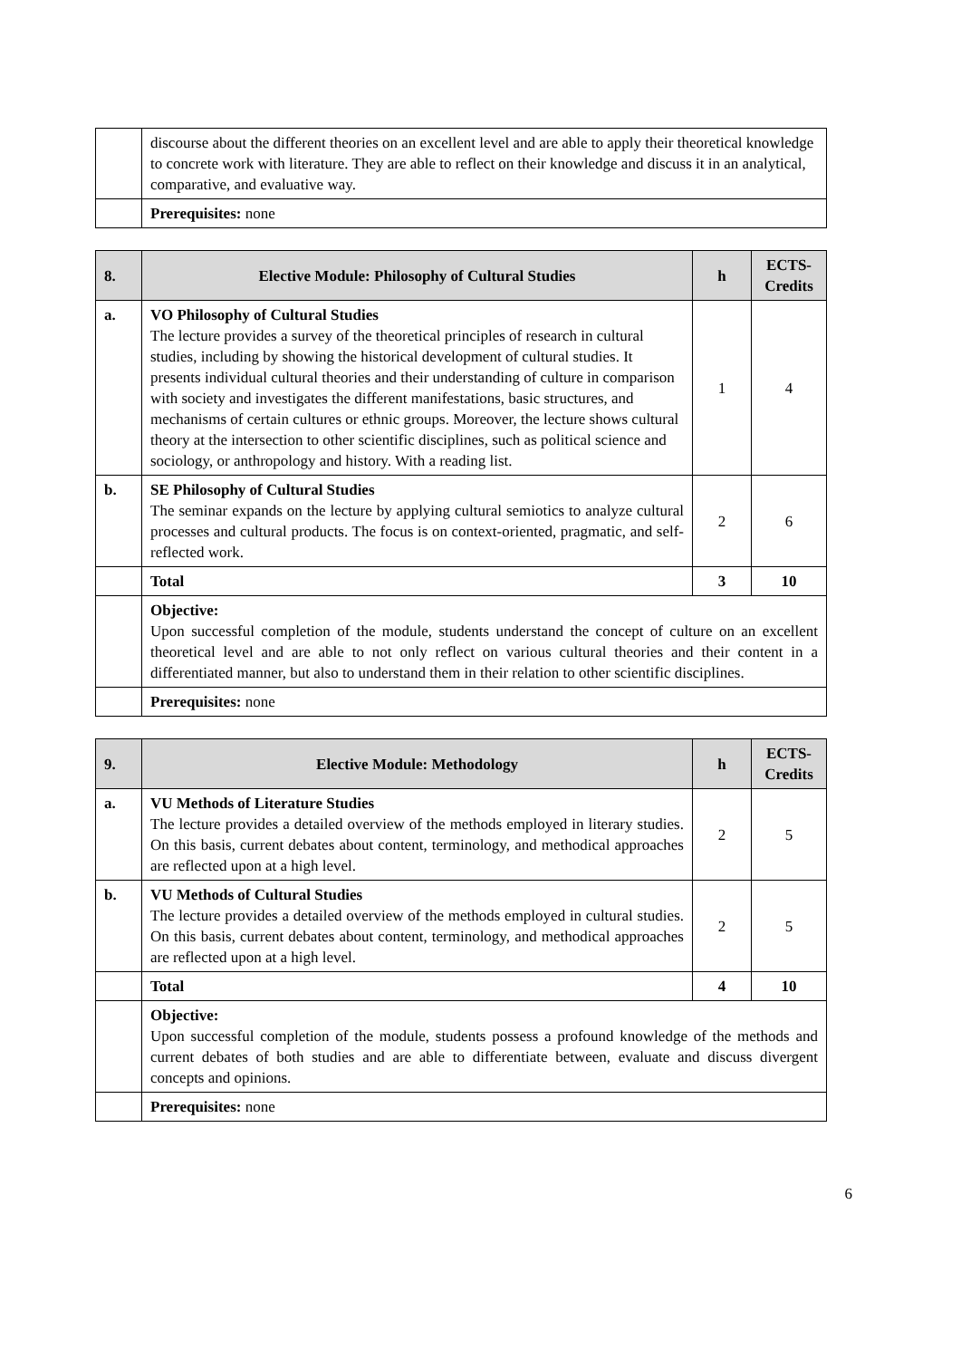| | discourse about the different theories on an excellent level and are able to apply their theoretical knowledge to concrete work with literature. They are able to reflect on their knowledge and discuss it in an analytical, comparative, and evaluative way. |
| | Prerequisites: none |
| 8. | Elective Module: Philosophy of Cultural Studies | h | ECTS-Credits |
| --- | --- | --- | --- |
| a. | VO Philosophy of Cultural Studies The lecture provides a survey of the theoretical principles of research in cultural studies, including by showing the historical development of cultural studies. It presents individual cultural theories and their understanding of culture in comparison with society and investigates the different manifestations, basic structures, and mechanisms of certain cultures or ethnic groups. Moreover, the lecture shows cultural theory at the intersection to other scientific disciplines, such as political science and sociology, or anthropology and history. With a reading list. | 1 | 4 |
| b. | SE Philosophy of Cultural Studies The seminar expands on the lecture by applying cultural semiotics to analyze cultural processes and cultural products. The focus is on context-oriented, pragmatic, and self-reflected work. | 2 | 6 |
| | Total | 3 | 10 |
| | Objective: Upon successful completion of the module, students understand the concept of culture on an excellent theoretical level and are able to not only reflect on various cultural theories and their content in a differentiated manner, but also to understand them in their relation to other scientific disciplines. | | |
| | Prerequisites: none | | |
| 9. | Elective Module: Methodology | h | ECTS-Credits |
| --- | --- | --- | --- |
| a. | VU Methods of Literature Studies The lecture provides a detailed overview of the methods employed in literary studies. On this basis, current debates about content, terminology, and methodical approaches are reflected upon at a high level. | 2 | 5 |
| b. | VU Methods of Cultural Studies The lecture provides a detailed overview of the methods employed in cultural studies. On this basis, current debates about content, terminology, and methodical approaches are reflected upon at a high level. | 2 | 5 |
| | Total | 4 | 10 |
| | Objective: Upon successful completion of the module, students possess a profound knowledge of the methods and current debates of both studies and are able to differentiate between, evaluate and discuss divergent concepts and opinions. | | |
| | Prerequisites: none | | |
6